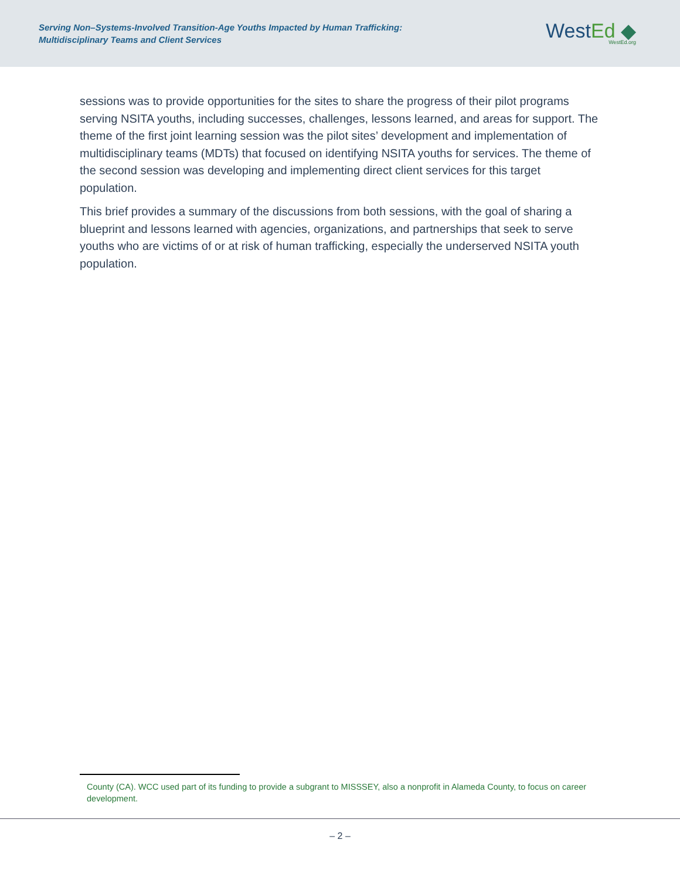Serving Non–Systems-Involved Transition-Age Youths Impacted by Human Trafficking:
Multidisciplinary Teams and Client Services
WestEd ◆
WestEd.org
sessions was to provide opportunities for the sites to share the progress of their pilot programs serving NSITA youths, including successes, challenges, lessons learned, and areas for support. The theme of the first joint learning session was the pilot sites’ development and implementation of multidisciplinary teams (MDTs) that focused on identifying NSITA youths for services. The theme of the second session was developing and implementing direct client services for this target population.
This brief provides a summary of the discussions from both sessions, with the goal of sharing a blueprint and lessons learned with agencies, organizations, and partnerships that seek to serve youths who are victims of or at risk of human trafficking, especially the underserved NSITA youth population.
County (CA). WCC used part of its funding to provide a subgrant to MISSSEY, also a nonprofit in Alameda County, to focus on career development.
– 2 –